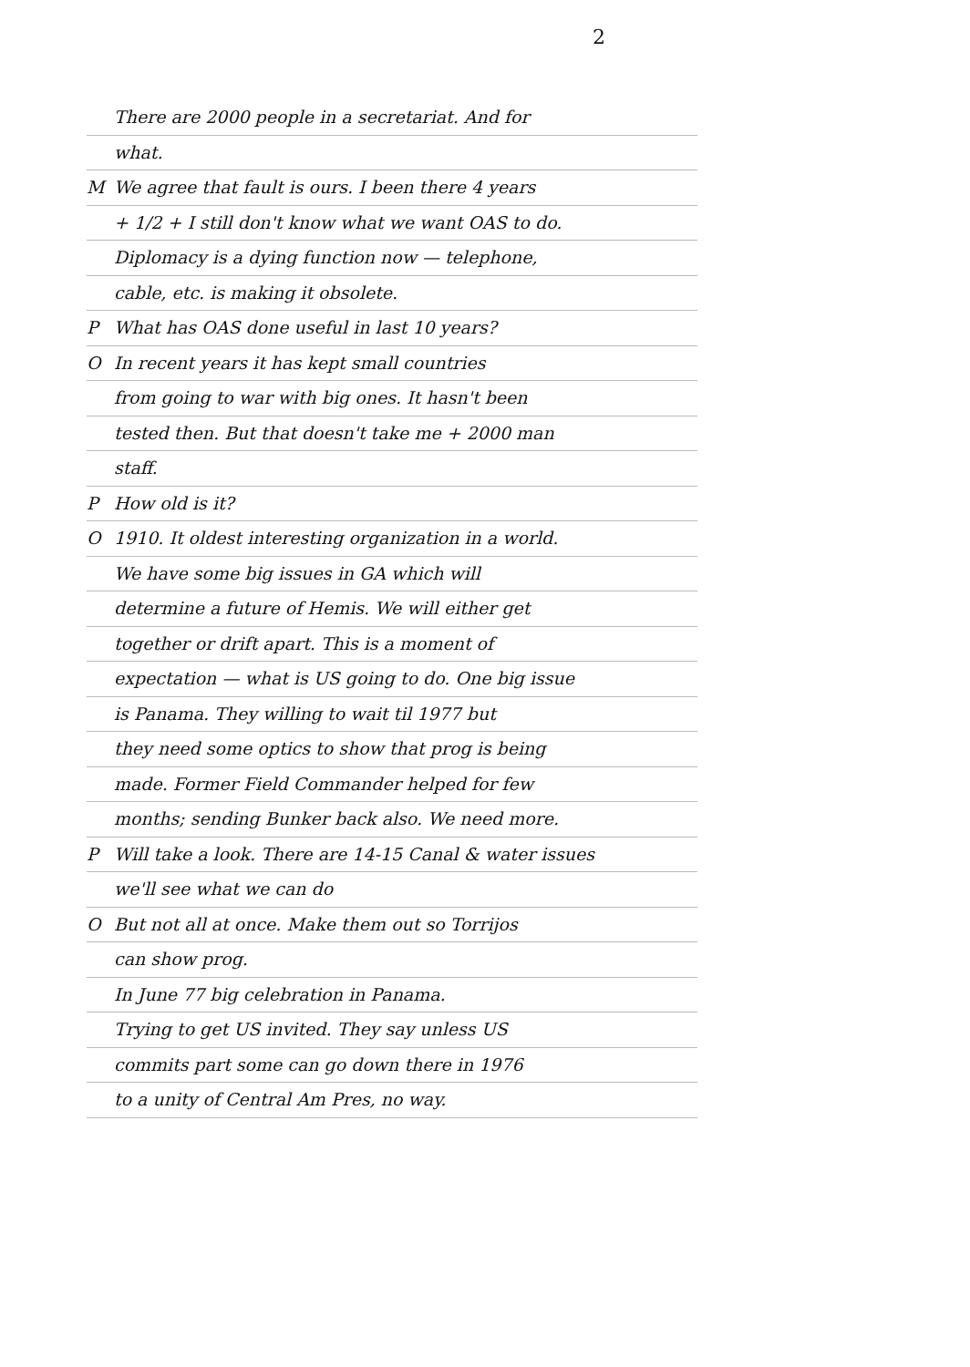2
There are 2000 people in a secretariat. And for
what.
M We agree that fault is ours. I been there 4 years
+ 1/2 + I still don't know what we want OAS to do.
Diplomacy is a dying function now — telephone,
cable, etc. is making it obsolete.
P What has OAS done useful in last 10 years?
O In recent years it has kept small countries
from going to war with big ones. It hasn't been
tested then. But that doesn't take me + 2000 man
staff.
P How old is it?
O 1910. It oldest interesting organization in a world.
We have some big issues in GA which will
determine a future of Hemis. We will either get
together or drift apart. This is a moment of
expectation — what is US going to do. One big issue
is Panama. They willing to wait til 1977 but
they need some optics to show that prog is being
made. Former Field Commander helped for few
months; sending Bunker back also. We need more.
P Will take a look. There are 14-15 Canal & water issues
we'll see what we can do
O But not all at once. Make them out so Torrijos
can show prog.
In June 77 big celebration in Panama.
Trying to get US invited. They say unless US
commits part some can go down there in 1976
to a unity of Central Am Pres, no way.